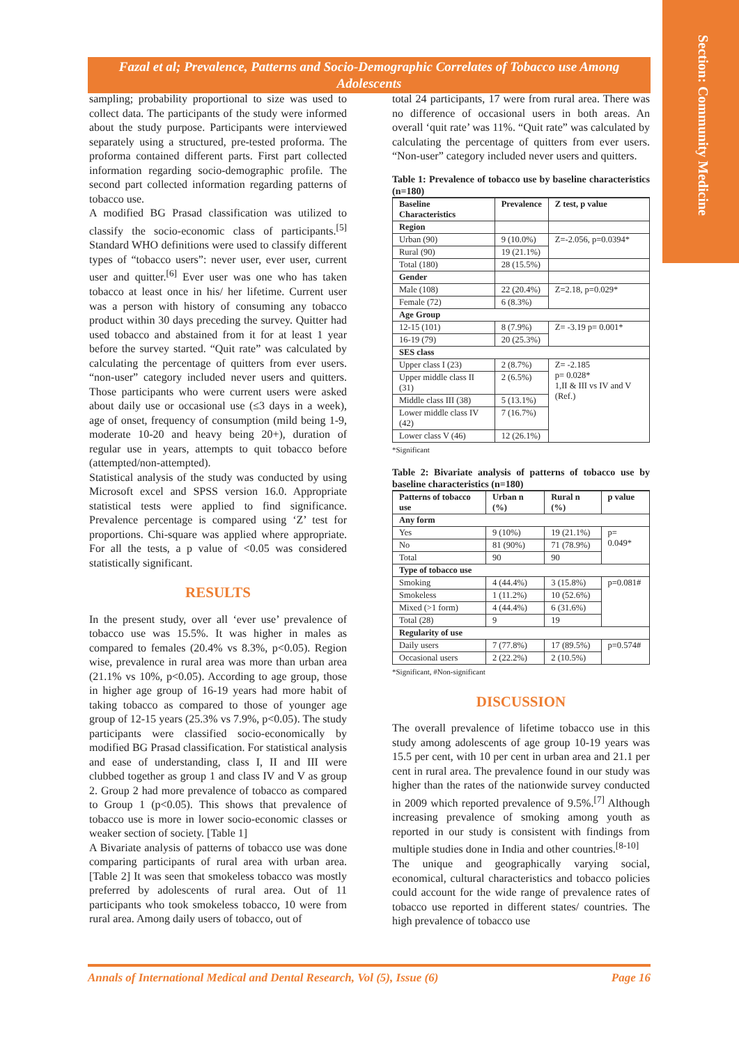Section: Community Medicine
Fazal et al; Prevalence, Patterns and Socio-Demographic Correlates of Tobacco use Among Adolescents
sampling; probability proportional to size was used to collect data. The participants of the study were informed about the study purpose. Participants were interviewed separately using a structured, pre-tested proforma. The proforma contained different parts. First part collected information regarding socio-demographic profile. The second part collected information regarding patterns of tobacco use.
A modified BG Prasad classification was utilized to classify the socio-economic class of participants.<sup>[5]</sup> Standard WHO definitions were used to classify different types of “tobacco users”: never user, ever user, current user and quitter.<sup>[6]</sup> Ever user was one who has taken tobacco at least once in his/ her lifetime. Current user was a person with history of consuming any tobacco product within 30 days preceding the survey. Quitter had used tobacco and abstained from it for at least 1 year before the survey started. “Quit rate” was calculated by calculating the percentage of quitters from ever users. “non-user” category included never users and quitters. Those participants who were current users were asked about daily use or occasional use (≤3 days in a week), age of onset, frequency of consumption (mild being 1-9, moderate 10-20 and heavy being 20+), duration of regular use in years, attempts to quit tobacco before (attempted/non-attempted).
Statistical analysis of the study was conducted by using Microsoft excel and SPSS version 16.0. Appropriate statistical tests were applied to find significance. Prevalence percentage is compared using ‘Z’ test for proportions. Chi-square was applied where appropriate. For all the tests, a p value of <0.05 was considered statistically significant.
RESULTS
In the present study, over all ‘ever use’ prevalence of tobacco use was 15.5%. It was higher in males as compared to females (20.4% vs 8.3%, p<0.05). Region wise, prevalence in rural area was more than urban area (21.1% vs 10%, p<0.05). According to age group, those in higher age group of 16-19 years had more habit of taking tobacco as compared to those of younger age group of 12-15 years (25.3% vs 7.9%, p<0.05). The study participants were classified socio-economically by modified BG Prasad classification. For statistical analysis and ease of understanding, class I, II and III were clubbed together as group 1 and class IV and V as group 2. Group 2 had more prevalence of tobacco as compared to Group 1 (p<0.05). This shows that prevalence of tobacco use is more in lower socio-economic classes or weaker section of society. [Table 1]
A Bivariate analysis of patterns of tobacco use was done comparing participants of rural area with urban area. [Table 2] It was seen that smokeless tobacco was mostly preferred by adolescents of rural area. Out of 11 participants who took smokeless tobacco, 10 were from rural area. Among daily users of tobacco, out of
total 24 participants, 17 were from rural area. There was no difference of occasional users in both areas. An overall ‘quit rate’ was 11%. “Quit rate” was calculated by calculating the percentage of quitters from ever users. “Non-user” category included never users and quitters.
Table 1: Prevalence of tobacco use by baseline characteristics (n=180)
| Baseline Characteristics | Prevalence | Z test, p value |
| --- | --- | --- |
| Region | | |
| Urban (90) | 9 (10.0%) | Z=-2.056, p=0.0394* |
| Rural (90) | 19 (21.1%) | |
| Total (180) | 28 (15.5%) | |
| Gender | | |
| Male (108) | 22 (20.4%) | Z=2.18, p=0.029* |
| Female (72) | 6 (8.3%) | |
| Age Group | | |
| 12-15 (101) | 8 (7.9%) | Z= -3.19 p= 0.001* |
| 16-19 (79) | 20 (25.3%) | |
| SES class | | |
| Upper class I (23) | 2 (8.7%) | Z= -2.185 p= 0.028* 1,II & III vs IV and V (Ref.) |
| Upper middle class II (31) | 2 (6.5%) | |
| Middle class III (38) | 5 (13.1%) | |
| Lower middle class IV (42) | 7 (16.7%) | |
| Lower class V (46) | 12 (26.1%) | |
*Significant
Table 2: Bivariate analysis of patterns of tobacco use by baseline characteristics (n=180)
| Patterns of tobacco use | Urban n (%) | Rural n (%) | p value |
| --- | --- | --- | --- |
| Any form | | | |
| Yes | 9 (10%) | 19 (21.1%) | p= 0.049* |
| No | 81 (90%) | 71 (78.9%) | |
| Total | 90 | 90 | |
| Type of tobacco use | | | |
| Smoking | 4 (44.4%) | 3 (15.8%) | p=0.081# |
| Smokeless | 1 (11.2%) | 10 (52.6%) | |
| Mixed (>1 form) | 4 (44.4%) | 6 (31.6%) | |
| Total (28) | 9 | 19 | |
| Regularity of use | | | |
| Daily users | 7 (77.8%) | 17 (89.5%) | p=0.574# |
| Occasional users | 2 (22.2%) | 2 (10.5%) | |
*Significant, #Non-significant
DISCUSSION
The overall prevalence of lifetime tobacco use in this study among adolescents of age group 10-19 years was 15.5 per cent, with 10 per cent in urban area and 21.1 per cent in rural area. The prevalence found in our study was higher than the rates of the nationwide survey conducted in 2009 which reported prevalence of 9.5%.<sup>[7]</sup> Although increasing prevalence of smoking among youth as reported in our study is consistent with findings from multiple studies done in India and other countries.<sup>[8-10]</sup>
The unique and geographically varying social, economical, cultural characteristics and tobacco policies could account for the wide range of prevalence rates of tobacco use reported in different states/ countries. The high prevalence of tobacco use
Annals of International Medical and Dental Research, Vol (5), Issue (6) Page 16